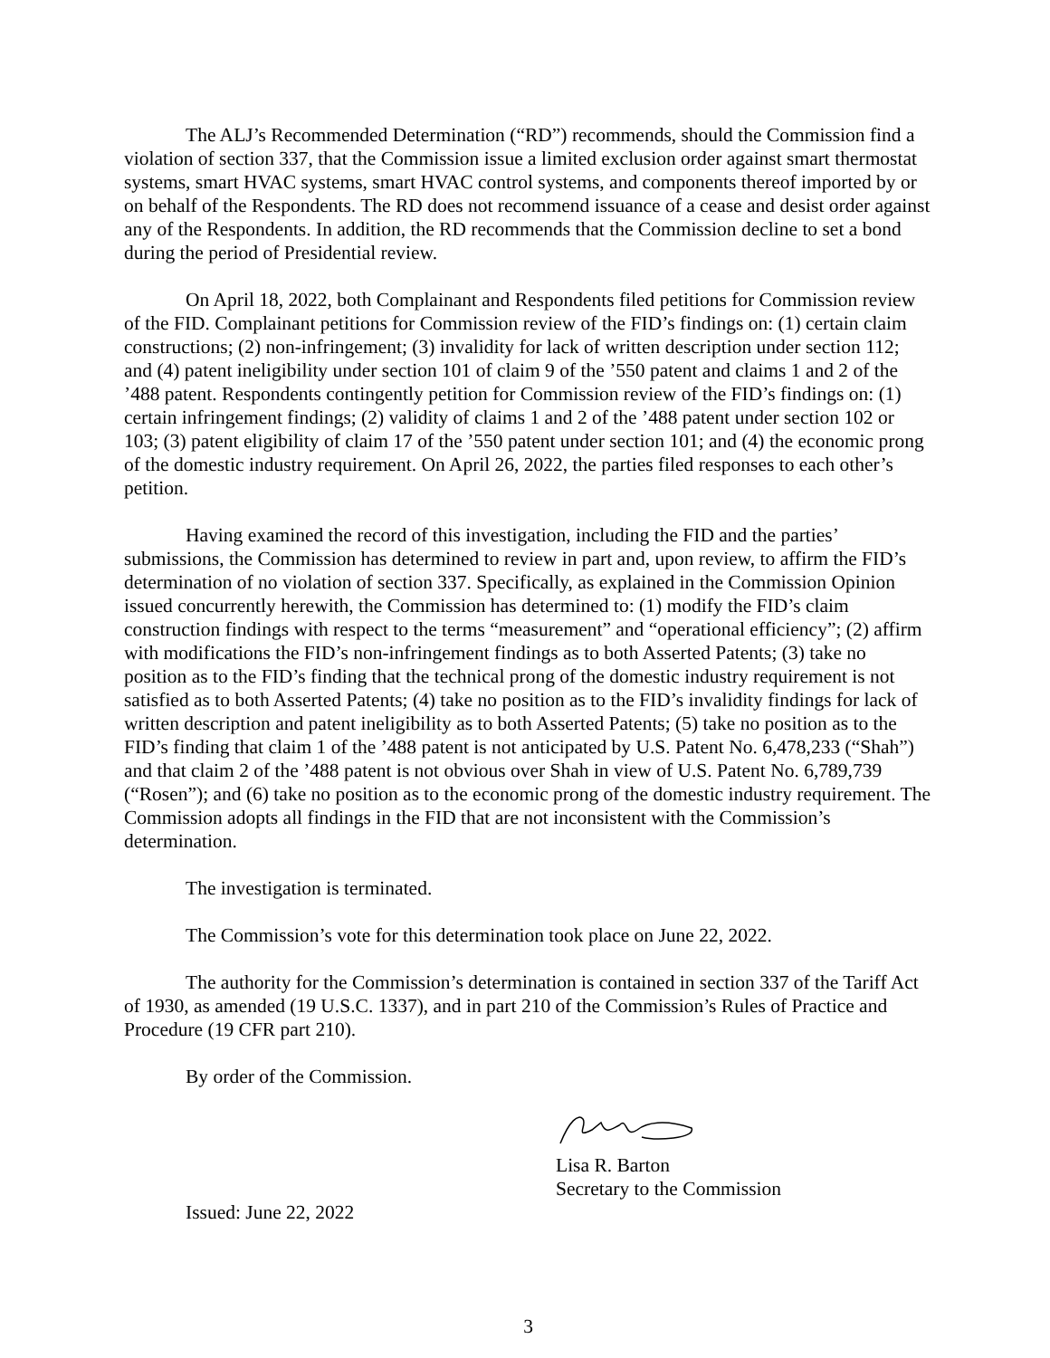The ALJ’s Recommended Determination (“RD”) recommends, should the Commission find a violation of section 337, that the Commission issue a limited exclusion order against smart thermostat systems, smart HVAC systems, smart HVAC control systems, and components thereof imported by or on behalf of the Respondents. The RD does not recommend issuance of a cease and desist order against any of the Respondents. In addition, the RD recommends that the Commission decline to set a bond during the period of Presidential review.
On April 18, 2022, both Complainant and Respondents filed petitions for Commission review of the FID. Complainant petitions for Commission review of the FID’s findings on: (1) certain claim constructions; (2) non-infringement; (3) invalidity for lack of written description under section 112; and (4) patent ineligibility under section 101 of claim 9 of the ’550 patent and claims 1 and 2 of the ’488 patent. Respondents contingently petition for Commission review of the FID’s findings on: (1) certain infringement findings; (2) validity of claims 1 and 2 of the ’488 patent under section 102 or 103; (3) patent eligibility of claim 17 of the ’550 patent under section 101; and (4) the economic prong of the domestic industry requirement. On April 26, 2022, the parties filed responses to each other’s petition.
Having examined the record of this investigation, including the FID and the parties’ submissions, the Commission has determined to review in part and, upon review, to affirm the FID’s determination of no violation of section 337. Specifically, as explained in the Commission Opinion issued concurrently herewith, the Commission has determined to: (1) modify the FID’s claim construction findings with respect to the terms “measurement” and “operational efficiency”; (2) affirm with modifications the FID’s non-infringement findings as to both Asserted Patents; (3) take no position as to the FID’s finding that the technical prong of the domestic industry requirement is not satisfied as to both Asserted Patents; (4) take no position as to the FID’s invalidity findings for lack of written description and patent ineligibility as to both Asserted Patents; (5) take no position as to the FID’s finding that claim 1 of the ’488 patent is not anticipated by U.S. Patent No. 6,478,233 (“Shah”) and that claim 2 of the ’488 patent is not obvious over Shah in view of U.S. Patent No. 6,789,739 (“Rosen”); and (6) take no position as to the economic prong of the domestic industry requirement. The Commission adopts all findings in the FID that are not inconsistent with the Commission’s determination.
The investigation is terminated.
The Commission’s vote for this determination took place on June 22, 2022.
The authority for the Commission’s determination is contained in section 337 of the Tariff Act of 1930, as amended (19 U.S.C. 1337), and in part 210 of the Commission’s Rules of Practice and Procedure (19 CFR part 210).
By order of the Commission.
Lisa R. Barton
Secretary to the Commission
Issued: June 22, 2022
3